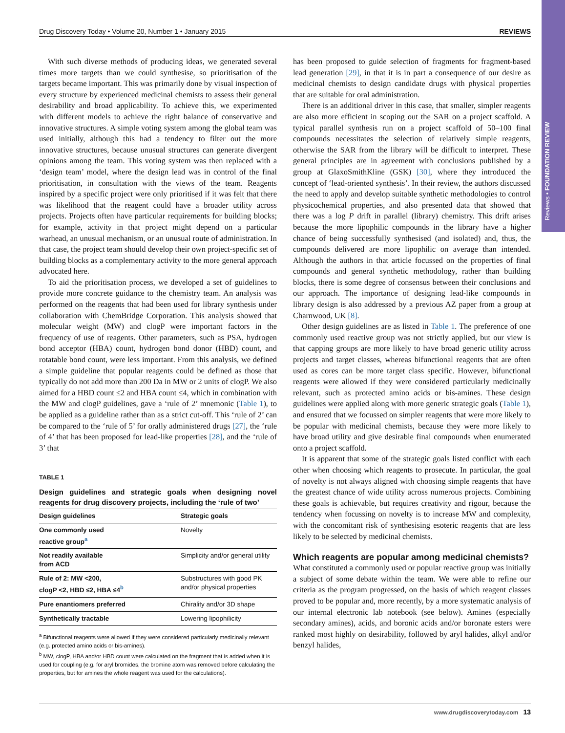Reviews • FOUNDATION REVIEW
Drug Discovery Today • Volume 20, Number 1 • January 2015 REVIEWS
With such diverse methods of producing ideas, we generated several times more targets than we could synthesise, so prioritisation of the targets became important. This was primarily done by visual inspection of every structure by experienced medicinal chemists to assess their general desirability and broad applicability. To achieve this, we experimented with different models to achieve the right balance of conservative and innovative structures. A simple voting system among the global team was used initially, although this had a tendency to filter out the more innovative structures, because unusual structures can generate divergent opinions among the team. This voting system was then replaced with a ‘design team’ model, where the design lead was in control of the final prioritisation, in consultation with the views of the team. Reagents inspired by a specific project were only prioritised if it was felt that there was likelihood that the reagent could have a broader utility across projects. Projects often have particular requirements for building blocks; for example, activity in that project might depend on a particular warhead, an unusual mechanism, or an unusual route of administration. In that case, the project team should develop their own project-specific set of building blocks as a complementary activity to the more general approach advocated here.
To aid the prioritisation process, we developed a set of guidelines to provide more concrete guidance to the chemistry team. An analysis was performed on the reagents that had been used for library synthesis under collaboration with ChemBridge Corporation. This analysis showed that molecular weight (MW) and clogP were important factors in the frequency of use of reagents. Other parameters, such as PSA, hydrogen bond acceptor (HBA) count, hydrogen bond donor (HBD) count, and rotatable bond count, were less important. From this analysis, we defined a simple guideline that popular reagents could be defined as those that typically do not add more than 200 Da in MW or 2 units of clogP. We also aimed for a HBD count ≤2 and HBA count ≤4, which in combination with the MW and clogP guidelines, gave a ‘rule of 2’ mnemonic (Table 1), to be applied as a guideline rather than as a strict cut-off. This ‘rule of 2’ can be compared to the ‘rule of 5’ for orally administered drugs [27], the ‘rule of 4’ that has been proposed for lead-like properties [28], and the ‘rule of 3’ that
TABLE 1
Design guidelines and strategic goals when designing novel reagents for drug discovery projects, including the ‘rule of two’
| Design guidelines | Strategic goals |
| --- | --- |
| One commonly used reactive group<sup>a</sup> | Novelty |
| Not readily available from ACD | Simplicity and/or general utility |
| Rule of 2: MW <200, clogP <2, HBD ≤2, HBA ≤4<sup>b</sup> | Substructures with good PK and/or physical properties |
| Pure enantiomers preferred | Chirality and/or 3D shape |
| Synthetically tractable | Lowering lipophilicity |
<sup>a</sup> Bifunctional reagents were allowed if they were considered particularly medicinally relevant (e.g. protected amino acids or bis-amines).
<sup>b</sup> MW, clogP, HBA and/or HBD count were calculated on the fragment that is added when it is used for coupling (e.g. for aryl bromides, the bromine atom was removed before calculating the properties, but for amines the whole reagent was used for the calculations).
has been proposed to guide selection of fragments for fragment-based lead generation [29], in that it is in part a consequence of our desire as medicinal chemists to design candidate drugs with physical properties that are suitable for oral administration.
There is an additional driver in this case, that smaller, simpler reagents are also more efficient in scoping out the SAR on a project scaffold. A typical parallel synthesis run on a project scaffold of 50–100 final compounds necessitates the selection of relatively simple reagents, otherwise the SAR from the library will be difficult to interpret. These general principles are in agreement with conclusions published by a group at GlaxoSmithKline (GSK) [30], where they introduced the concept of ‘lead-oriented synthesis’. In their review, the authors discussed the need to apply and develop suitable synthetic methodologies to control physicochemical properties, and also presented data that showed that there was a log P drift in parallel (library) chemistry. This drift arises because the more lipophilic compounds in the library have a higher chance of being successfully synthesised (and isolated) and, thus, the compounds delivered are more lipophilic on average than intended. Although the authors in that article focussed on the properties of final compounds and general synthetic methodology, rather than building blocks, there is some degree of consensus between their conclusions and our approach. The importance of designing lead-like compounds in library design is also addressed by a previous AZ paper from a group at Charnwood, UK [8].
Other design guidelines are as listed in Table 1. The preference of one commonly used reactive group was not strictly applied, but our view is that capping groups are more likely to have broad generic utility across projects and target classes, whereas bifunctional reagents that are often used as cores can be more target class specific. However, bifunctional reagents were allowed if they were considered particularly medicinally relevant, such as protected amino acids or bis-amines. These design guidelines were applied along with more generic strategic goals (Table 1), and ensured that we focussed on simpler reagents that were more likely to be popular with medicinal chemists, because they were more likely to have broad utility and give desirable final compounds when enumerated onto a project scaffold.
It is apparent that some of the strategic goals listed conflict with each other when choosing which reagents to prosecute. In particular, the goal of novelty is not always aligned with choosing simple reagents that have the greatest chance of wide utility across numerous projects. Combining these goals is achievable, but requires creativity and rigour, because the tendency when focussing on novelty is to increase MW and complexity, with the concomitant risk of synthesising esoteric reagents that are less likely to be selected by medicinal chemists.
Which reagents are popular among medicinal chemists?
What constituted a commonly used or popular reactive group was initially a subject of some debate within the team. We were able to refine our criteria as the program progressed, on the basis of which reagent classes proved to be popular and, more recently, by a more systematic analysis of our internal electronic lab notebook (see below). Amines (especially secondary amines), acids, and boronic acids and/or boronate esters were ranked most highly on desirability, followed by aryl halides, alkyl and/or benzyl halides,
www.drugdiscoverytoday.com 13